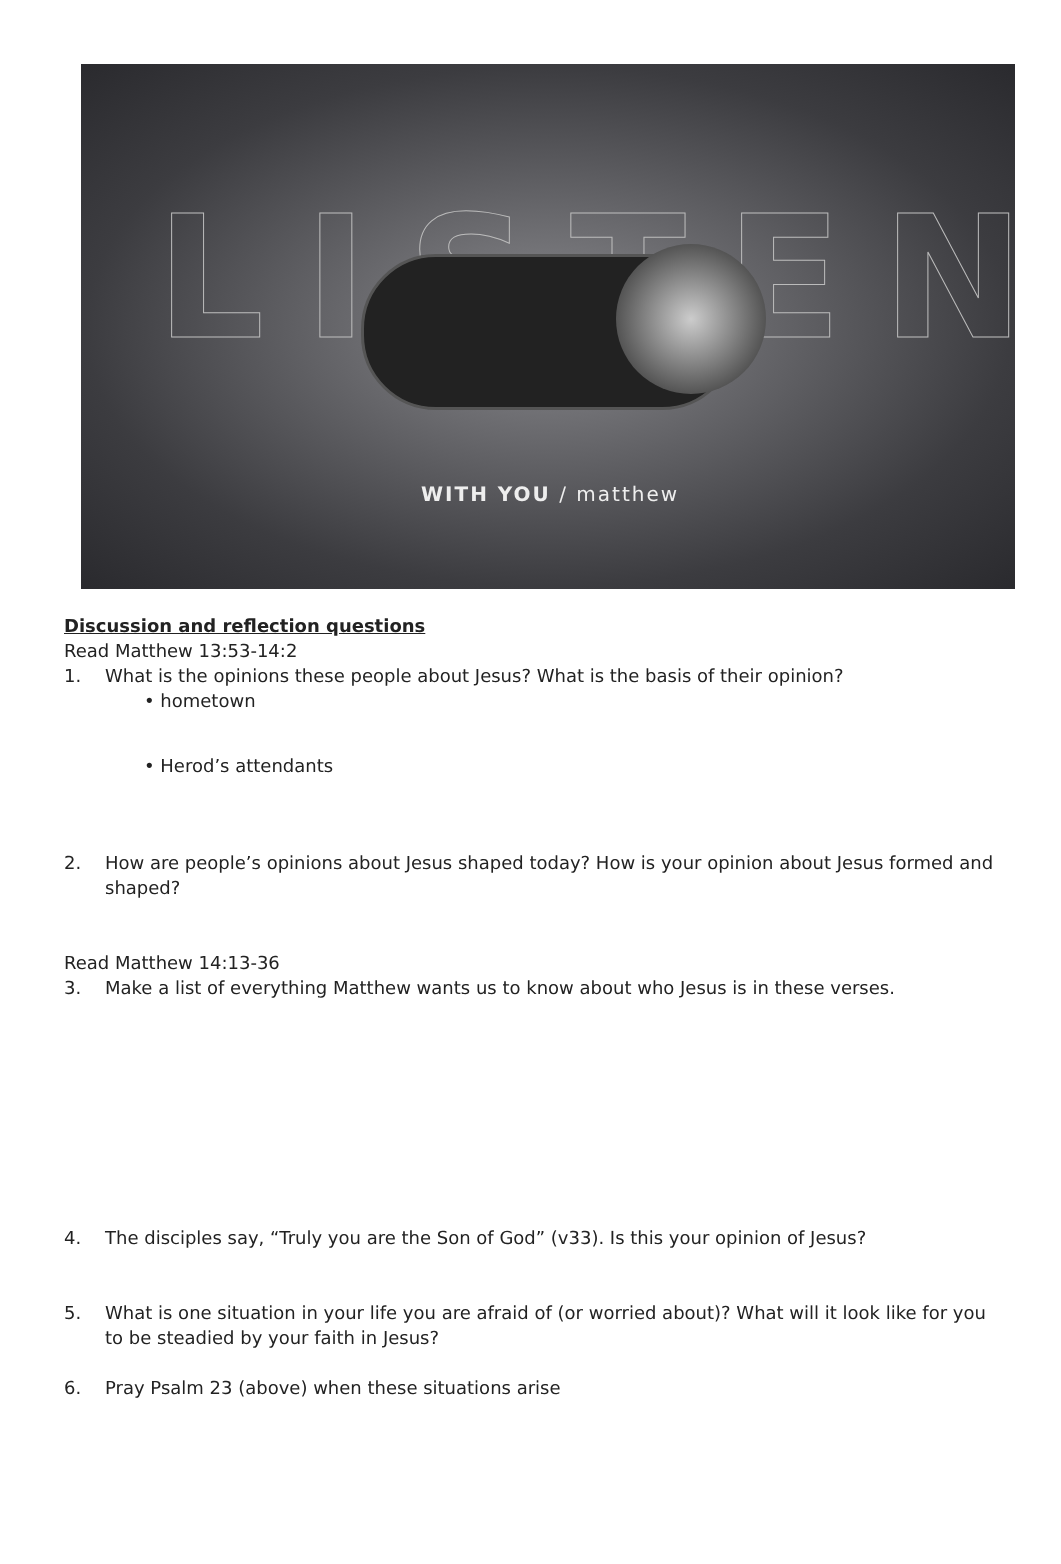LISTEN
WITH YOU / matthew
Discussion and reflection questions
Read Matthew 13:53-14:2
1. What is the opinions these people about Jesus? What is the basis of their opinion?
• hometown
• Herod’s attendants
2. How are people’s opinions about Jesus shaped today? How is your opinion about Jesus formed and shaped?
Read Matthew 14:13-36
3. Make a list of everything Matthew wants us to know about who Jesus is in these verses.
4. The disciples say, “Truly you are the Son of God” (v33). Is this your opinion of Jesus?
5. What is one situation in your life you are afraid of (or worried about)? What will it look like for you to be steadied by your faith in Jesus?
6. Pray Psalm 23 (above) when these situations arise